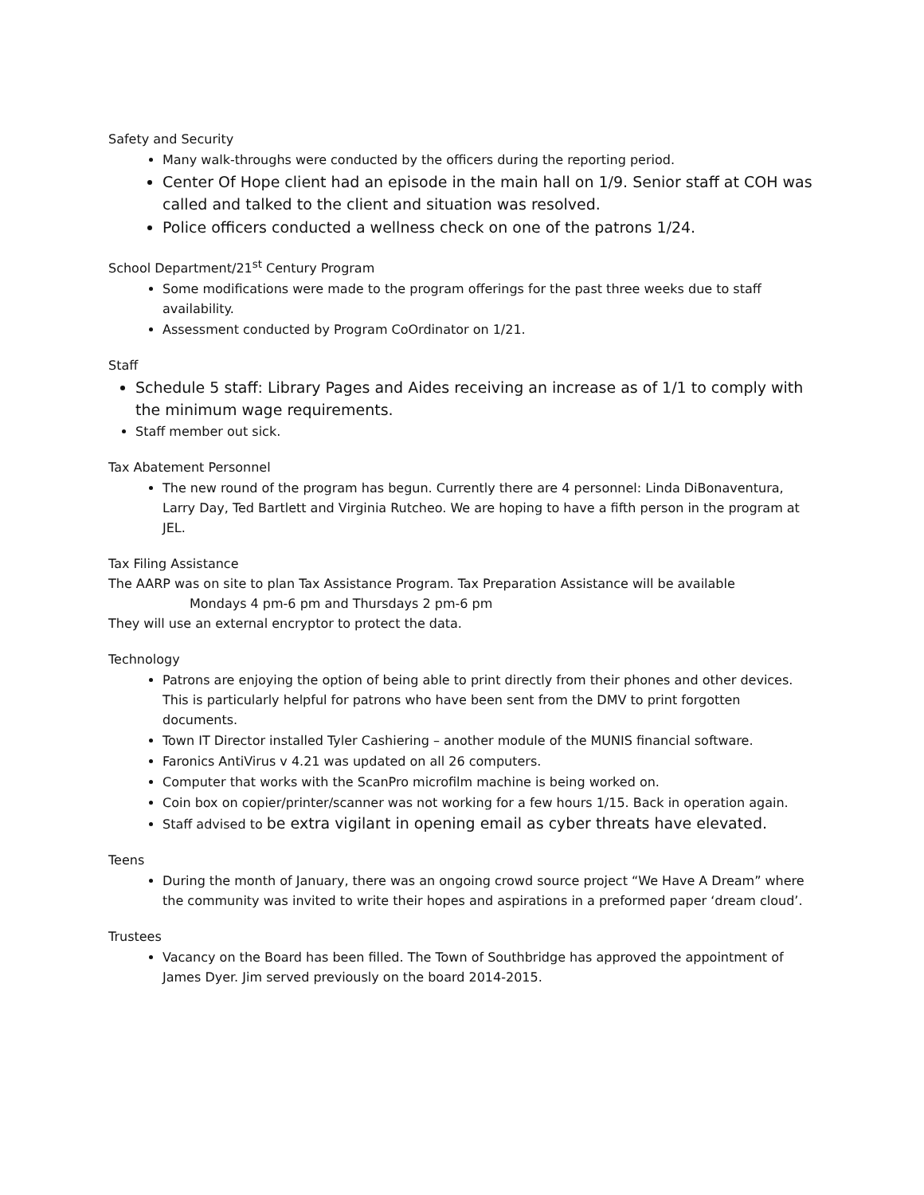Safety and Security
Many walk-throughs were conducted by the officers during the reporting period.
Center Of Hope client had an episode in the main hall on 1/9. Senior staff at COH was called and talked to the client and situation was resolved.
Police officers conducted a wellness check on one of the patrons 1/24.
School Department/21<sup>st</sup> Century Program
Some modifications were made to the program offerings for the past three weeks due to staff availability.
Assessment conducted by Program CoOrdinator on 1/21.
Staff
Schedule 5 staff: Library Pages and Aides receiving an increase as of 1/1 to comply with the minimum wage requirements.
Staff member out sick.
Tax Abatement Personnel
The new round of the program has begun. Currently there are 4 personnel: Linda DiBonaventura, Larry Day, Ted Bartlett and Virginia Rutcheo. We are hoping to have a fifth person in the program at JEL.
Tax Filing Assistance
The AARP was on site to plan Tax Assistance Program. Tax Preparation Assistance will be available
Mondays 4 pm-6 pm and Thursdays 2 pm-6 pm
They will use an external encryptor to protect the data.
Technology
Patrons are enjoying the option of being able to print directly from their phones and other devices. This is particularly helpful for patrons who have been sent from the DMV to print forgotten documents.
Town IT Director installed Tyler Cashiering – another module of the MUNIS financial software.
Faronics AntiVirus v 4.21 was updated on all 26 computers.
Computer that works with the ScanPro microfilm machine is being worked on.
Coin box on copier/printer/scanner was not working for a few hours 1/15. Back in operation again.
Staff advised to be extra vigilant in opening email as cyber threats have elevated.
Teens
During the month of January, there was an ongoing crowd source project “We Have A Dream” where the community was invited to write their hopes and aspirations in a preformed paper ‘dream cloud’.
Trustees
Vacancy on the Board has been filled. The Town of Southbridge has approved the appointment of James Dyer. Jim served previously on the board 2014-2015.